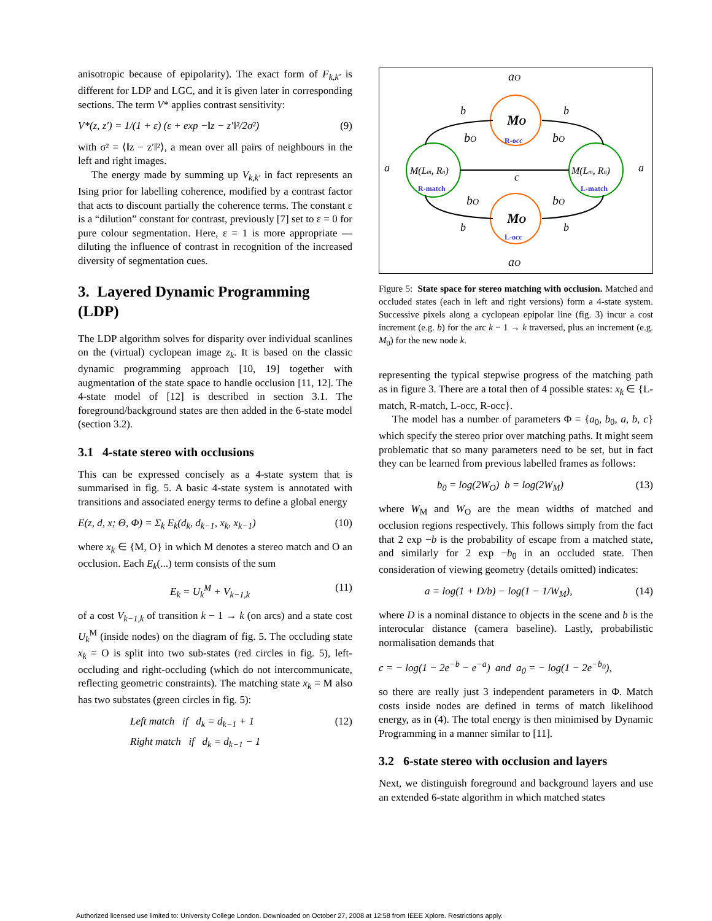anisotropic because of epipolarity). The exact form of F<sub>k,k′</sub> is different for LDP and LGC, and it is given later in corresponding sections. The term V* applies contrast sensitivity:
V*(z, z′) = 1/(1 + ε) (ε + exp −‖z − z′‖²/2σ²) (9)
with σ² = ⟨‖z − z′‖²⟩, a mean over all pairs of neighbours in the left and right images.
The energy made by summing up V<sub>k,k′</sub> in fact represents an Ising prior for labelling coherence, modified by a contrast factor that acts to discount partially the coherence terms. The constant ε is a “dilution” constant for contrast, previously [7] set to ε = 0 for pure colour segmentation. Here, ε = 1 is more appropriate — diluting the influence of contrast in recognition of the increased diversity of segmentation cues.
3. Layered Dynamic Programming (LDP)
The LDP algorithm solves for disparity over individual scanlines on the (virtual) cyclopean image z<sub>k</sub>. It is based on the classic dynamic programming approach [10, 19] together with augmentation of the state space to handle occlusion [11, 12]. The 4-state model of [12] is described in section 3.1. The foreground/background states are then added in the 6-state model (section 3.2).
3.1 4-state stereo with occlusions
This can be expressed concisely as a 4-state system that is summarised in fig. 5. A basic 4-state system is annotated with transitions and associated energy terms to define a global energy
E(z, d, x; Θ, Φ) = Σ<sub>k</sub> E<sub>k</sub>(d<sub>k</sub>, d<sub>k−1</sub>, x<sub>k</sub>, x<sub>k−1</sub>) (10)
where x<sub>k</sub> ∈ {M, O} in which M denotes a stereo match and O an occlusion. Each E<sub>k</sub>(...) term consists of the sum
E<sub>k</sub> = U<sub>k</sub><sup>M</sup> + V<sub>k−1,k</sub> (11)
of a cost V<sub>k−1,k</sub> of transition k − 1 → k (on arcs) and a state cost U<sub>k</sub><sup>M</sup> (inside nodes) on the diagram of fig. 5. The occluding state x<sub>k</sub> = O is split into two sub-states (red circles in fig. 5), left-occluding and right-occluding (which do not intercommunicate, reflecting geometric constraints). The matching state x<sub>k</sub> = M also has two substates (green circles in fig. 5):
Left match if d<sub>k</sub> = d<sub>k−1</sub> + 1 (12)
Right match if d<sub>k</sub> = d<sub>k−1</sub> − 1
aO
MO
R-occ
MO
L-occ
aO
M(Lm, Rn)
R-match
M(Lm, Rn)
L-match
c
a
a
b
b
b
b
bO
bO
bO
bO
Figure 5: State space for stereo matching with occlusion. Matched and occluded states (each in left and right versions) form a 4-state system. Successive pixels along a cyclopean epipolar line (fig. 3) incur a cost increment (e.g. b) for the arc k − 1 → k traversed, plus an increment (e.g. M<sub>0</sub>) for the new node k.
representing the typical stepwise progress of the matching path as in figure 3. There are a total then of 4 possible states: x<sub>k</sub> ∈ {L-match, R-match, L-occ, R-occ}.
The model has a number of parameters Φ = {a<sub>0</sub>, b<sub>0</sub>, a, b, c} which specify the stereo prior over matching paths. It might seem problematic that so many parameters need to be set, but in fact they can be learned from previous labelled frames as follows:
b<sub>0</sub> = log(2W<sub>O</sub>) b = log(2W<sub>M</sub>) (13)
where W<sub>M</sub> and W<sub>O</sub> are the mean widths of matched and occlusion regions respectively. This follows simply from the fact that 2 exp −b is the probability of escape from a matched state, and similarly for 2 exp −b<sub>0</sub> in an occluded state. Then consideration of viewing geometry (details omitted) indicates:
a = log(1 + D/b) − log(1 − 1/W<sub>M</sub>), (14)
where D is a nominal distance to objects in the scene and b is the interocular distance (camera baseline). Lastly, probabilistic normalisation demands that
c = − log(1 − 2e<sup>−b</sup> − e<sup>−a</sup>) and a<sub>0</sub> = − log(1 − 2e<sup>−b<sub>0</sub></sup>),
so there are really just 3 independent parameters in Φ. Match costs inside nodes are defined in terms of match likelihood energy, as in (4). The total energy is then minimised by Dynamic Programming in a manner similar to [11].
3.2 6-state stereo with occlusion and layers
Next, we distinguish foreground and background layers and use an extended 6-state algorithm in which matched states
Authorized licensed use limited to: University College London. Downloaded on October 27, 2008 at 12:58 from IEEE Xplore. Restrictions apply.